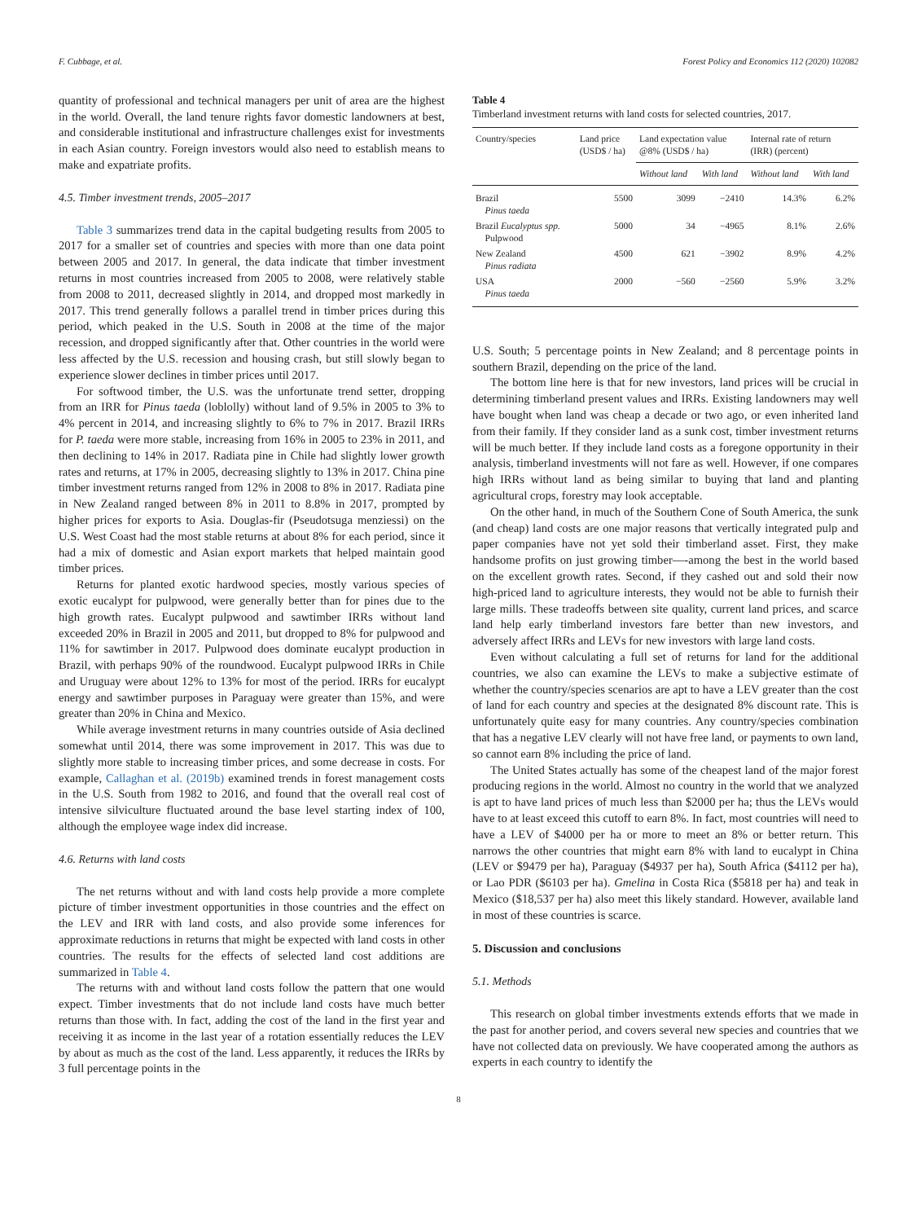F. Cubbage, et al. Forest Policy and Economics 112 (2020) 102082
quantity of professional and technical managers per unit of area are the highest in the world. Overall, the land tenure rights favor domestic landowners at best, and considerable institutional and infrastructure challenges exist for investments in each Asian country. Foreign investors would also need to establish means to make and expatriate profits.
4.5. Timber investment trends, 2005–2017
Table 3 summarizes trend data in the capital budgeting results from 2005 to 2017 for a smaller set of countries and species with more than one data point between 2005 and 2017. In general, the data indicate that timber investment returns in most countries increased from 2005 to 2008, were relatively stable from 2008 to 2011, decreased slightly in 2014, and dropped most markedly in 2017. This trend generally follows a parallel trend in timber prices during this period, which peaked in the U.S. South in 2008 at the time of the major recession, and dropped significantly after that. Other countries in the world were less affected by the U.S. recession and housing crash, but still slowly began to experience slower declines in timber prices until 2017.
For softwood timber, the U.S. was the unfortunate trend setter, dropping from an IRR for Pinus taeda (loblolly) without land of 9.5% in 2005 to 3% to 4% percent in 2014, and increasing slightly to 6% to 7% in 2017. Brazil IRRs for P. taeda were more stable, increasing from 16% in 2005 to 23% in 2011, and then declining to 14% in 2017. Radiata pine in Chile had slightly lower growth rates and returns, at 17% in 2005, decreasing slightly to 13% in 2017. China pine timber investment returns ranged from 12% in 2008 to 8% in 2017. Radiata pine in New Zealand ranged between 8% in 2011 to 8.8% in 2017, prompted by higher prices for exports to Asia. Douglas-fir (Pseudotsuga menziessi) on the U.S. West Coast had the most stable returns at about 8% for each period, since it had a mix of domestic and Asian export markets that helped maintain good timber prices.
Returns for planted exotic hardwood species, mostly various species of exotic eucalypt for pulpwood, were generally better than for pines due to the high growth rates. Eucalypt pulpwood and sawtimber IRRs without land exceeded 20% in Brazil in 2005 and 2011, but dropped to 8% for pulpwood and 11% for sawtimber in 2017. Pulpwood does dominate eucalypt production in Brazil, with perhaps 90% of the roundwood. Eucalypt pulpwood IRRs in Chile and Uruguay were about 12% to 13% for most of the period. IRRs for eucalypt energy and sawtimber purposes in Paraguay were greater than 15%, and were greater than 20% in China and Mexico.
While average investment returns in many countries outside of Asia declined somewhat until 2014, there was some improvement in 2017. This was due to slightly more stable to increasing timber prices, and some decrease in costs. For example, Callaghan et al. (2019b) examined trends in forest management costs in the U.S. South from 1982 to 2016, and found that the overall real cost of intensive silviculture fluctuated around the base level starting index of 100, although the employee wage index did increase.
4.6. Returns with land costs
The net returns without and with land costs help provide a more complete picture of timber investment opportunities in those countries and the effect on the LEV and IRR with land costs, and also provide some inferences for approximate reductions in returns that might be expected with land costs in other countries. The results for the effects of selected land cost additions are summarized in Table 4.
The returns with and without land costs follow the pattern that one would expect. Timber investments that do not include land costs have much better returns than those with. In fact, adding the cost of the land in the first year and receiving it as income in the last year of a rotation essentially reduces the LEV by about as much as the cost of the land. Less apparently, it reduces the IRRs by 3 full percentage points in the
Table 4
Timberland investment returns with land costs for selected countries, 2017.
| Country/species | Land price (USD$ / ha) | Land expectation value @8% (USD$ / ha) | | Internal rate of return (IRR) (percent) | |
| --- | --- | --- | --- | --- | --- |
| | | Without land | With land | Without land | With land |
| Brazil Pinus taeda | 5500 | 3099 | −2410 | 14.3% | 6.2% |
| Brazil Eucalyptus spp. Pulpwood | 5000 | 34 | −4965 | 8.1% | 2.6% |
| New Zealand Pinus radiata | 4500 | 621 | −3902 | 8.9% | 4.2% |
| USA Pinus taeda | 2000 | −560 | −2560 | 5.9% | 3.2% |
U.S. South; 5 percentage points in New Zealand; and 8 percentage points in southern Brazil, depending on the price of the land.
The bottom line here is that for new investors, land prices will be crucial in determining timberland present values and IRRs. Existing landowners may well have bought when land was cheap a decade or two ago, or even inherited land from their family. If they consider land as a sunk cost, timber investment returns will be much better. If they include land costs as a foregone opportunity in their analysis, timberland investments will not fare as well. However, if one compares high IRRs without land as being similar to buying that land and planting agricultural crops, forestry may look acceptable.
On the other hand, in much of the Southern Cone of South America, the sunk (and cheap) land costs are one major reasons that vertically integrated pulp and paper companies have not yet sold their timberland asset. First, they make handsome profits on just growing timber—-among the best in the world based on the excellent growth rates. Second, if they cashed out and sold their now high-priced land to agriculture interests, they would not be able to furnish their large mills. These tradeoffs between site quality, current land prices, and scarce land help early timberland investors fare better than new investors, and adversely affect IRRs and LEVs for new investors with large land costs.
Even without calculating a full set of returns for land for the additional countries, we also can examine the LEVs to make a subjective estimate of whether the country/species scenarios are apt to have a LEV greater than the cost of land for each country and species at the designated 8% discount rate. This is unfortunately quite easy for many countries. Any country/species combination that has a negative LEV clearly will not have free land, or payments to own land, so cannot earn 8% including the price of land.
The United States actually has some of the cheapest land of the major forest producing regions in the world. Almost no country in the world that we analyzed is apt to have land prices of much less than $2000 per ha; thus the LEVs would have to at least exceed this cutoff to earn 8%. In fact, most countries will need to have a LEV of $4000 per ha or more to meet an 8% or better return. This narrows the other countries that might earn 8% with land to eucalypt in China (LEV or $9479 per ha), Paraguay ($4937 per ha), South Africa ($4112 per ha), or Lao PDR ($6103 per ha). Gmelina in Costa Rica ($5818 per ha) and teak in Mexico ($18,537 per ha) also meet this likely standard. However, available land in most of these countries is scarce.
5. Discussion and conclusions
5.1. Methods
This research on global timber investments extends efforts that we made in the past for another period, and covers several new species and countries that we have not collected data on previously. We have cooperated among the authors as experts in each country to identify the
8